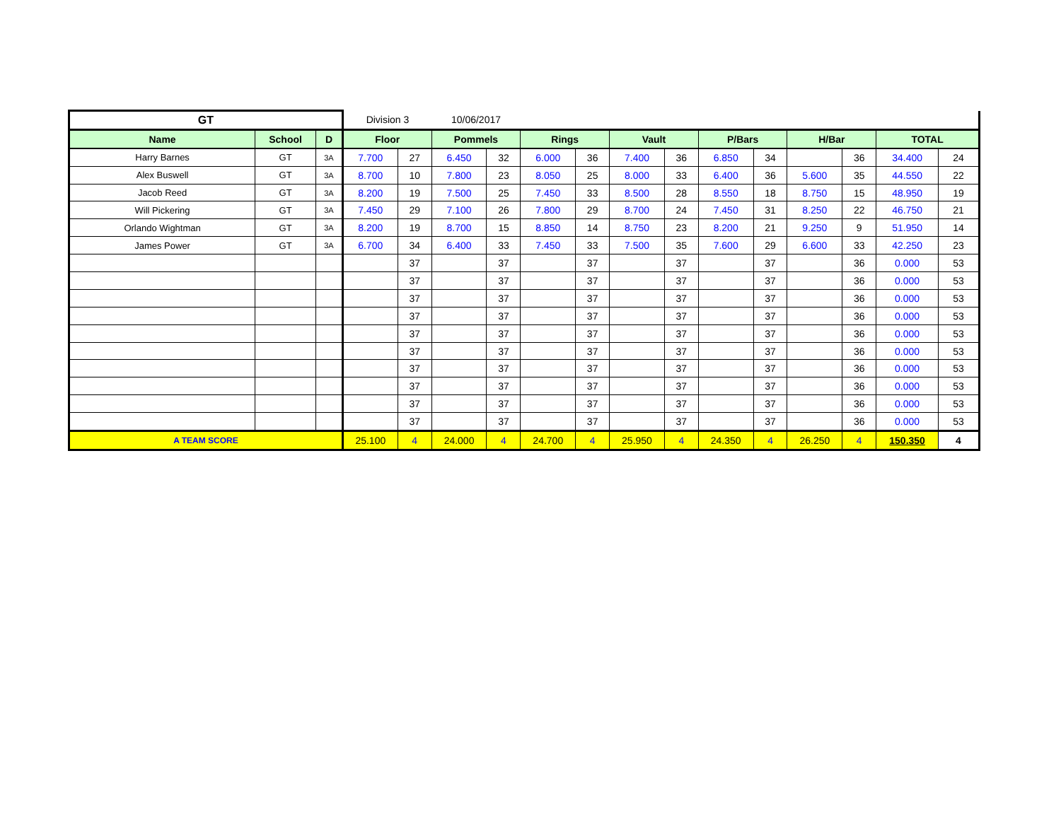| GT | | | Division 3 | | 10/06/2017 | | | | | | | | | | | |
| Name | School | D | Floor | | Pommels | | Rings | | Vault | | P/Bars | | H/Bar | | TOTAL | |
| Harry Barnes | GT | 3A | 7.700 | 27 | 6.450 | 32 | 6.000 | 36 | 7.400 | 36 | 6.850 | 34 | | 36 | 34.400 | 24 |
| Alex Buswell | GT | 3A | 8.700 | 10 | 7.800 | 23 | 8.050 | 25 | 8.000 | 33 | 6.400 | 36 | 5.600 | 35 | 44.550 | 22 |
| Jacob Reed | GT | 3A | 8.200 | 19 | 7.500 | 25 | 7.450 | 33 | 8.500 | 28 | 8.550 | 18 | 8.750 | 15 | 48.950 | 19 |
| Will Pickering | GT | 3A | 7.450 | 29 | 7.100 | 26 | 7.800 | 29 | 8.700 | 24 | 7.450 | 31 | 8.250 | 22 | 46.750 | 21 |
| Orlando Wightman | GT | 3A | 8.200 | 19 | 8.700 | 15 | 8.850 | 14 | 8.750 | 23 | 8.200 | 21 | 9.250 | 9 | 51.950 | 14 |
| James Power | GT | 3A | 6.700 | 34 | 6.400 | 33 | 7.450 | 33 | 7.500 | 35 | 7.600 | 29 | 6.600 | 33 | 42.250 | 23 |
| | | | | 37 | | 37 | | 37 | | 37 | | 37 | | 36 | 0.000 | 53 |
| | | | | 37 | | 37 | | 37 | | 37 | | 37 | | 36 | 0.000 | 53 |
| | | | | 37 | | 37 | | 37 | | 37 | | 37 | | 36 | 0.000 | 53 |
| | | | | 37 | | 37 | | 37 | | 37 | | 37 | | 36 | 0.000 | 53 |
| | | | | 37 | | 37 | | 37 | | 37 | | 37 | | 36 | 0.000 | 53 |
| | | | | 37 | | 37 | | 37 | | 37 | | 37 | | 36 | 0.000 | 53 |
| | | | | 37 | | 37 | | 37 | | 37 | | 37 | | 36 | 0.000 | 53 |
| | | | | 37 | | 37 | | 37 | | 37 | | 37 | | 36 | 0.000 | 53 |
| | | | | 37 | | 37 | | 37 | | 37 | | 37 | | 36 | 0.000 | 53 |
| | | | | 37 | | 37 | | 37 | | 37 | | 37 | | 36 | 0.000 | 53 |
| A TEAM SCORE | | | 25.100 | 4 | 24.000 | 4 | 24.700 | 4 | 25.950 | 4 | 24.350 | 4 | 26.250 | 4 | 150.350 | 4 |